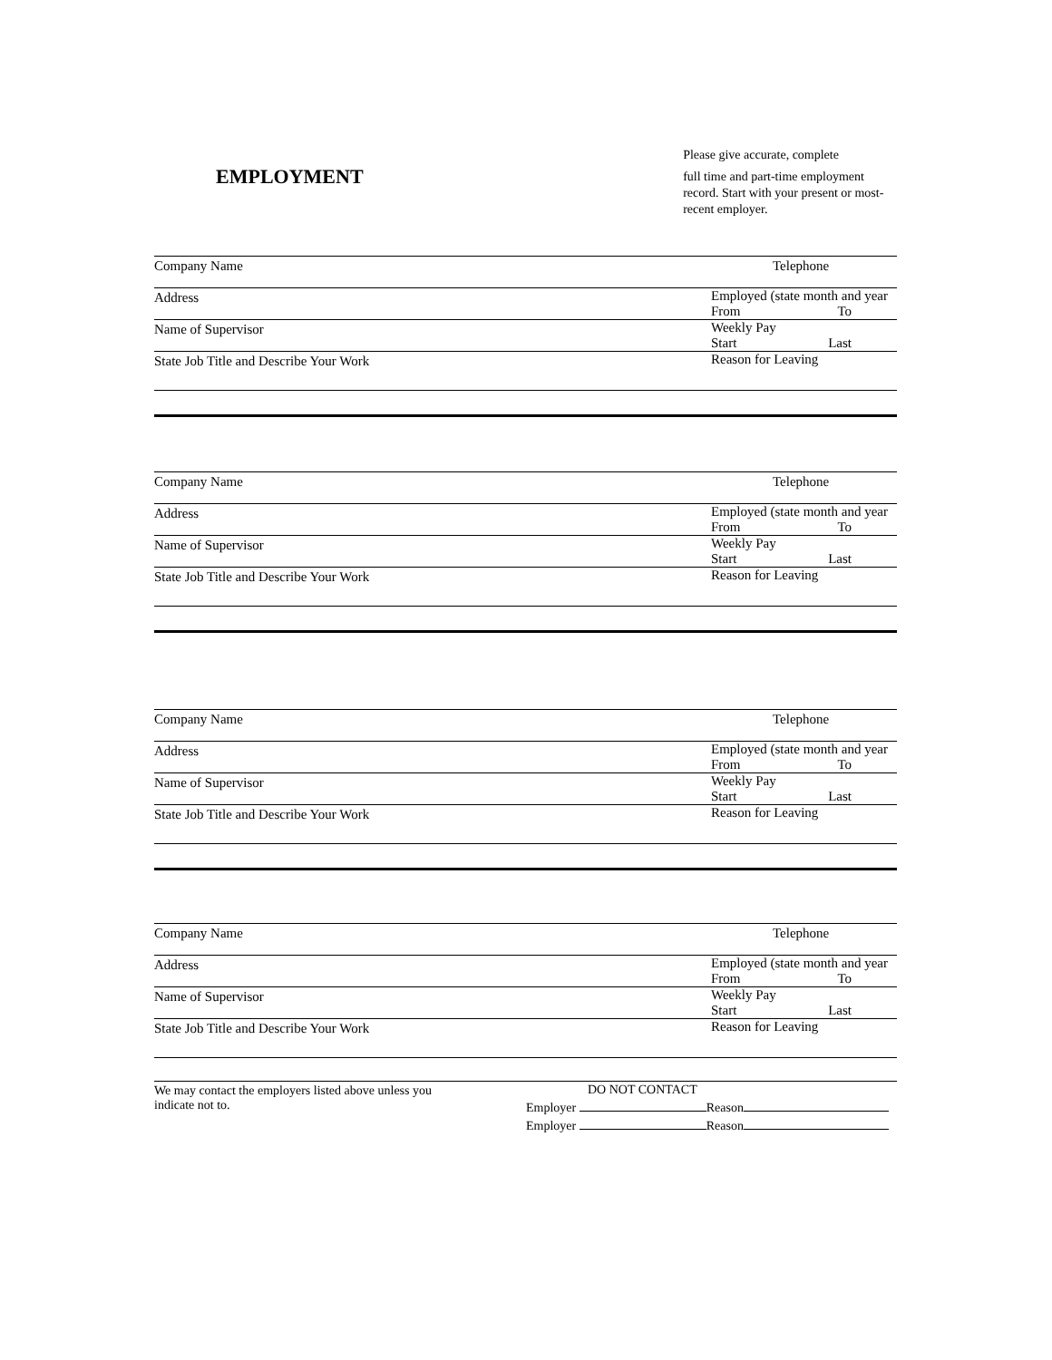EMPLOYMENT
Please give accurate, complete
full time and part-time employment record. Start with your present or most-recent employer.
Company Name
Telephone
Address
Employed (state month and year
From To
Name of Supervisor
Weekly Pay
Start Last
State Job Title and Describe Your Work
Reason for Leaving
Company Name
Telephone
Address
Employed (state month and year
From To
Name of Supervisor
Weekly Pay
Start Last
State Job Title and Describe Your Work
Reason for Leaving
Company Name
Telephone
Address
Employed (state month and year
From To
Name of Supervisor
Weekly Pay
Start Last
State Job Title and Describe Your Work
Reason for Leaving
Company Name
Telephone
Address
Employed (state month and year
From To
Name of Supervisor
Weekly Pay
Start Last
State Job Title and Describe Your Work
Reason for Leaving
We may contact the employers listed above unless you indicate not to.
DO NOT CONTACT
Employer Reason
Employer Reason